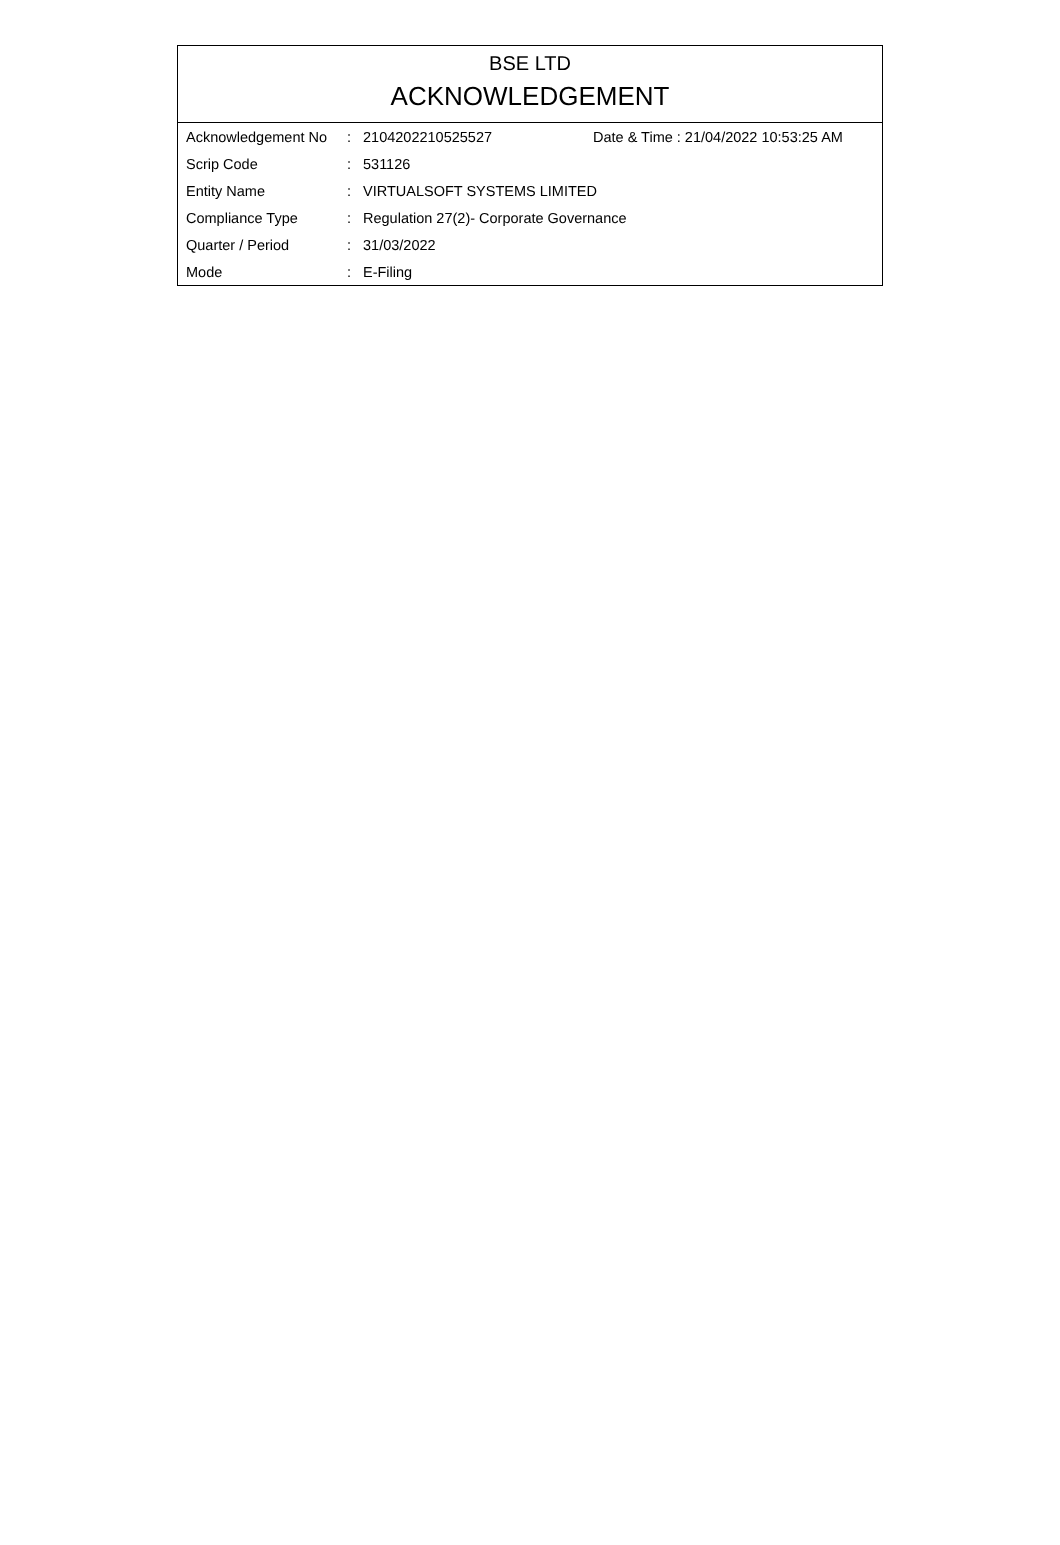BSE LTD
ACKNOWLEDGEMENT
| Acknowledgement No | : | 2104202210525527 | Date & Time : 21/04/2022 10:53:25 AM |
| Scrip Code | : | 531126 | |
| Entity Name | : | VIRTUALSOFT SYSTEMS LIMITED | |
| Compliance Type | : | Regulation 27(2)- Corporate Governance | |
| Quarter / Period | : | 31/03/2022 | |
| Mode | : | E-Filing | |